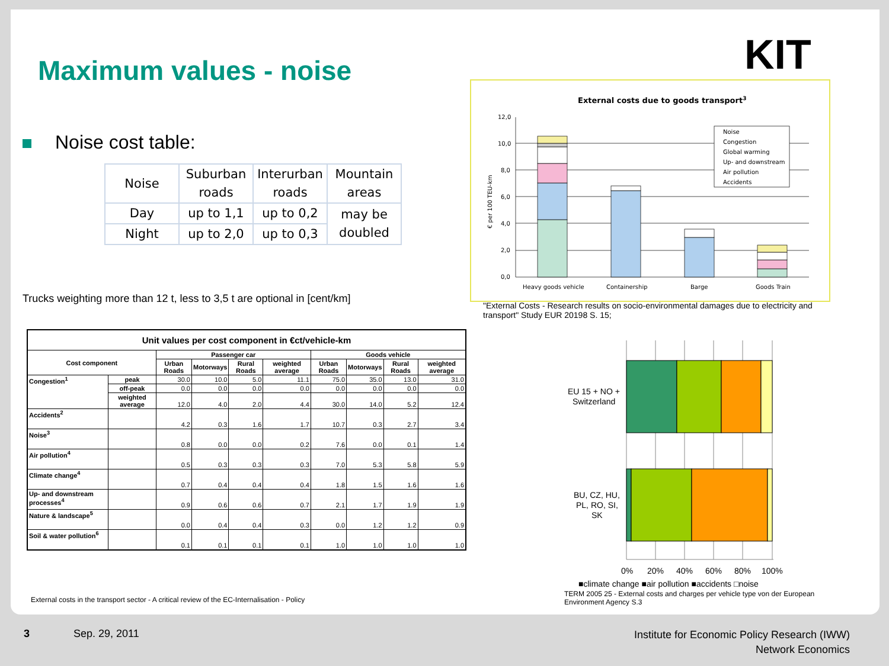Maximum values - noise KIT
Noise cost table:
| Noise | Suburban roads | Interurban roads | Mountain areas |
| Day | up to 1,1 | up to 0,2 | may be doubled |
| Night | up to 2,0 | up to 0,3 | |
Trucks weighting more than 12 t, less to 3,5 t are optional in [cent/km]
| Unit values per cost component in €ct/vehicle-km | | | | | | | | | |
| --- | --- | --- | --- | --- | --- | --- | --- | --- | --- |
| Cost component | | Passenger car | | | | Goods vehicle | | | |
| | | Urban Roads | Motorways | Rural Roads | weighted average | Urban Roads | Motorways | Rural Roads | weighted average |
| Congestion<sup>1</sup> | peak | 30.0 | 10.0 | 5.0 | 11.1 | 75.0 | 35.0 | 13.0 | 31.0 |
| | off-peak | 0.0 | 0.0 | 0.0 | 0.0 | 0.0 | 0.0 | 0.0 | 0.0 |
| | weighted average | 12.0 | 4.0 | 2.0 | 4.4 | 30.0 | 14.0 | 5.2 | 12.4 |
| Accidents<sup>2</sup> | | 4.2 | 0.3 | 1.6 | 1.7 | 10.7 | 0.3 | 2.7 | 3.4 |
| Noise<sup>3</sup> | | 0.8 | 0.0 | 0.0 | 0.2 | 7.6 | 0.0 | 0.1 | 1.4 |
| Air pollution<sup>4</sup> | | 0.5 | 0.3 | 0.3 | 0.3 | 7.0 | 5.3 | 5.8 | 5.9 |
| Climate change<sup>4</sup> | | 0.7 | 0.4 | 0.4 | 0.4 | 1.8 | 1.5 | 1.6 | 1.6 |
| Up- and downstream processes<sup>4</sup> | | 0.9 | 0.6 | 0.6 | 0.7 | 2.1 | 1.7 | 1.9 | 1.9 |
| Nature & landscape<sup>5</sup> | | 0.0 | 0.4 | 0.4 | 0.3 | 0.0 | 1.2 | 1.2 | 0.9 |
| Soil & water pollution<sup>6</sup> | | 0.1 | 0.1 | 0.1 | 0.1 | 1.0 | 1.0 | 1.0 | 1.0 |
External costs in the transport sector - A critical review of the EC-Internalisation - Policy
External costs due to goods transport3
12,0
10,0
8,0
6,0
4,0
2,0
0,0
€ per 100 TEU-km
Noise
Congestion
Global warming
Up- and downstream
Air pollution
Accidents
Heavy goods vehicle
Containership
Barge
Goods Train
"External Costs - Research results on socio-environmental damages due to electricity and transport" Study EUR 20198 S. 15;
EU 15 + NO +
Switzerland
BU, CZ, HU,
PL, RO, SI,
SK
0%
20%
40%
60%
80%
100%
■climate change ■air pollution ■accidents □noise
TERM 2005 25 - External costs and charges per vehicle type von der European Environment Agency S.3
3 Sep. 29, 2011
Institute for Economic Policy Research (IWW)
Network Economics